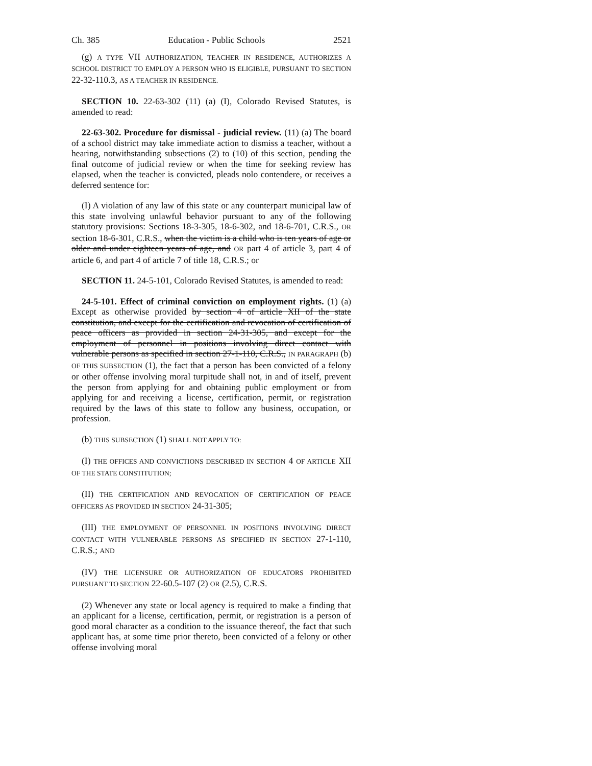Ch. 385 Education - Public Schools 2521
(g) A TYPE VII AUTHORIZATION, TEACHER IN RESIDENCE, AUTHORIZES A SCHOOL DISTRICT TO EMPLOY A PERSON WHO IS ELIGIBLE, PURSUANT TO SECTION 22-32-110.3, AS A TEACHER IN RESIDENCE.
SECTION 10. 22-63-302 (11) (a) (I), Colorado Revised Statutes, is amended to read:
22-63-302. Procedure for dismissal - judicial review. (11) (a) The board of a school district may take immediate action to dismiss a teacher, without a hearing, notwithstanding subsections (2) to (10) of this section, pending the final outcome of judicial review or when the time for seeking review has elapsed, when the teacher is convicted, pleads nolo contendere, or receives a deferred sentence for:
(I) A violation of any law of this state or any counterpart municipal law of this state involving unlawful behavior pursuant to any of the following statutory provisions: Sections 18-3-305, 18-6-302, and 18-6-701, C.R.S., OR section 18-6-301, C.R.S., when the victim is a child who is ten years of age or older and under eighteen years of age, and OR part 4 of article 3, part 4 of article 6, and part 4 of article 7 of title 18, C.R.S.; or
SECTION 11. 24-5-101, Colorado Revised Statutes, is amended to read:
24-5-101. Effect of criminal conviction on employment rights. (1) (a) Except as otherwise provided by section 4 of article XII of the state constitution, and except for the certification and revocation of certification of peace officers as provided in section 24-31-305, and except for the employment of personnel in positions involving direct contact with vulnerable persons as specified in section 27-1-110, C.R.S., IN PARAGRAPH (b) OF THIS SUBSECTION (1), the fact that a person has been convicted of a felony or other offense involving moral turpitude shall not, in and of itself, prevent the person from applying for and obtaining public employment or from applying for and receiving a license, certification, permit, or registration required by the laws of this state to follow any business, occupation, or profession.
(b) THIS SUBSECTION (1) SHALL NOT APPLY TO:
(I) THE OFFICES AND CONVICTIONS DESCRIBED IN SECTION 4 OF ARTICLE XII OF THE STATE CONSTITUTION;
(II) THE CERTIFICATION AND REVOCATION OF CERTIFICATION OF PEACE OFFICERS AS PROVIDED IN SECTION 24-31-305;
(III) THE EMPLOYMENT OF PERSONNEL IN POSITIONS INVOLVING DIRECT CONTACT WITH VULNERABLE PERSONS AS SPECIFIED IN SECTION 27-1-110, C.R.S.; AND
(IV) THE LICENSURE OR AUTHORIZATION OF EDUCATORS PROHIBITED PURSUANT TO SECTION 22-60.5-107 (2) OR (2.5), C.R.S.
(2) Whenever any state or local agency is required to make a finding that an applicant for a license, certification, permit, or registration is a person of good moral character as a condition to the issuance thereof, the fact that such applicant has, at some time prior thereto, been convicted of a felony or other offense involving moral